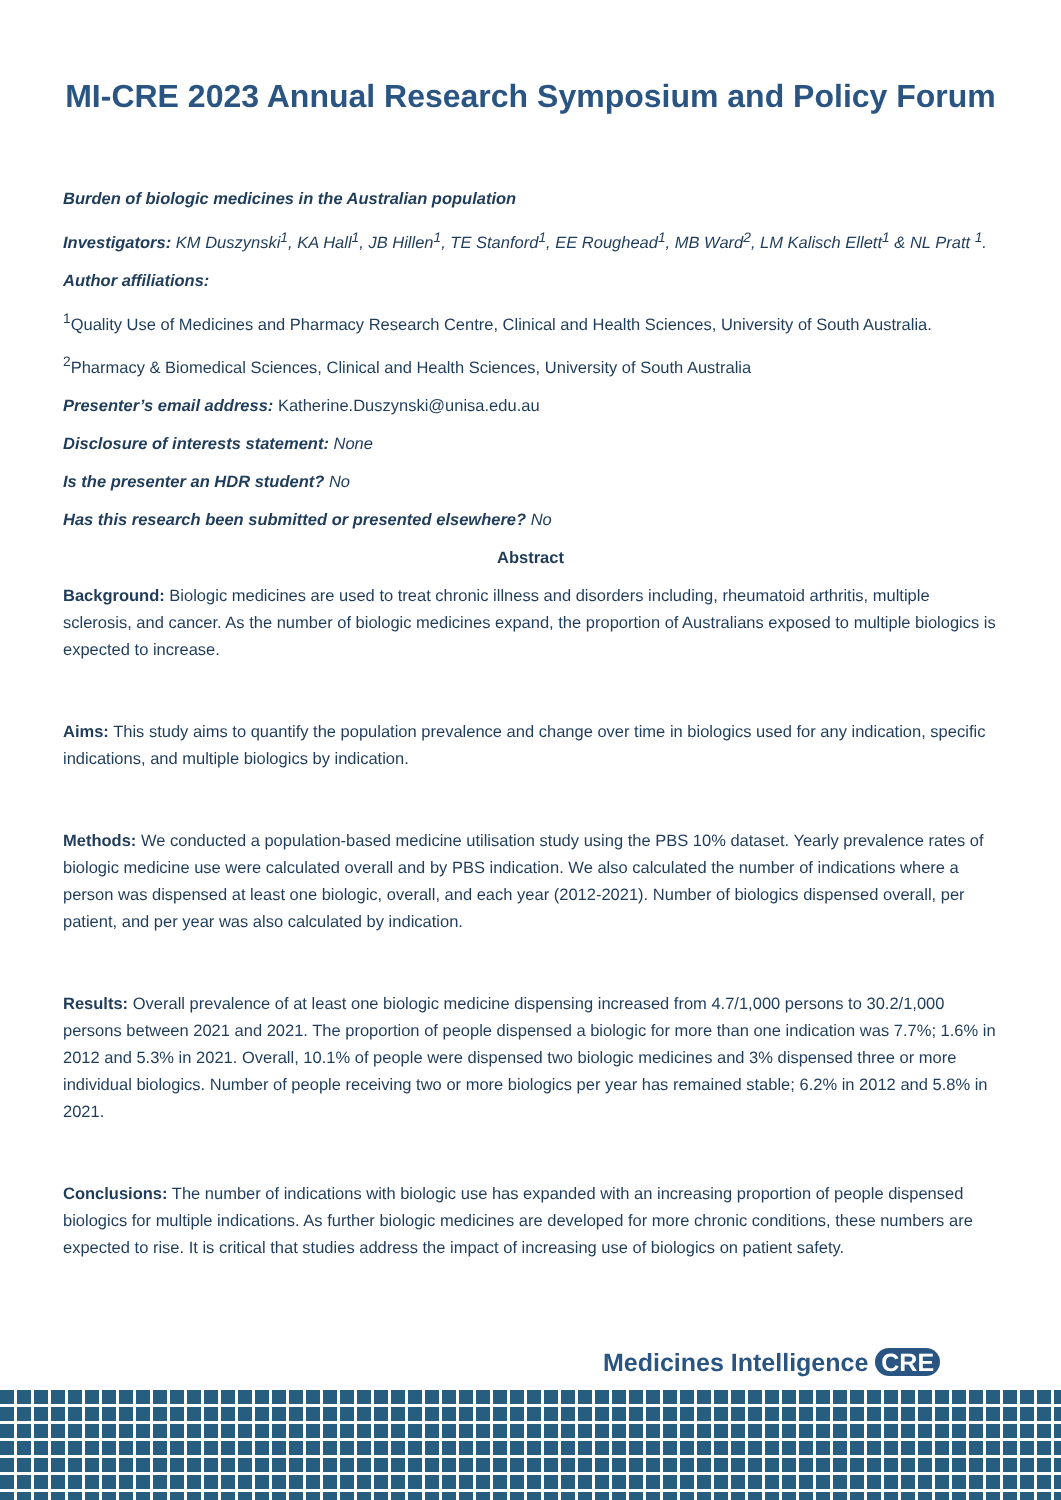MI-CRE 2023 Annual Research Symposium and Policy Forum
Burden of biologic medicines in the Australian population
Investigators: KM Duszynski<sup>1</sup>, KA Hall<sup>1</sup>, JB Hillen<sup>1</sup>, TE Stanford<sup>1</sup>, EE Roughead<sup>1</sup>, MB Ward<sup>2</sup>, LM Kalisch Ellett<sup>1</sup> & NL Pratt <sup>1</sup>.
Author affiliations:
<sup>1</sup> Quality Use of Medicines and Pharmacy Research Centre, Clinical and Health Sciences, University of South Australia.
<sup>2</sup> Pharmacy & Biomedical Sciences, Clinical and Health Sciences, University of South Australia
Presenter’s email address: Katherine.Duszynski@unisa.edu.au
Disclosure of interests statement: None
Is the presenter an HDR student? No
Has this research been submitted or presented elsewhere? No
Abstract
Background: Biologic medicines are used to treat chronic illness and disorders including, rheumatoid arthritis, multiple sclerosis, and cancer. As the number of biologic medicines expand, the proportion of Australians exposed to multiple biologics is expected to increase.
Aims: This study aims to quantify the population prevalence and change over time in biologics used for any indication, specific indications, and multiple biologics by indication.
Methods: We conducted a population-based medicine utilisation study using the PBS 10% dataset. Yearly prevalence rates of biologic medicine use were calculated overall and by PBS indication. We also calculated the number of indications where a person was dispensed at least one biologic, overall, and each year (2012-2021). Number of biologics dispensed overall, per patient, and per year was also calculated by indication.
Results: Overall prevalence of at least one biologic medicine dispensing increased from 4.7/1,000 persons to 30.2/1,000 persons between 2021 and 2021. The proportion of people dispensed a biologic for more than one indication was 7.7%; 1.6% in 2012 and 5.3% in 2021. Overall, 10.1% of people were dispensed two biologic medicines and 3% dispensed three or more individual biologics. Number of people receiving two or more biologics per year has remained stable; 6.2% in 2012 and 5.8% in 2021.
Conclusions: The number of indications with biologic use has expanded with an increasing proportion of people dispensed biologics for multiple indications. As further biologic medicines are developed for more chronic conditions, these numbers are expected to rise. It is critical that studies address the impact of increasing use of biologics on patient safety.
Medicines Intelligence CRE